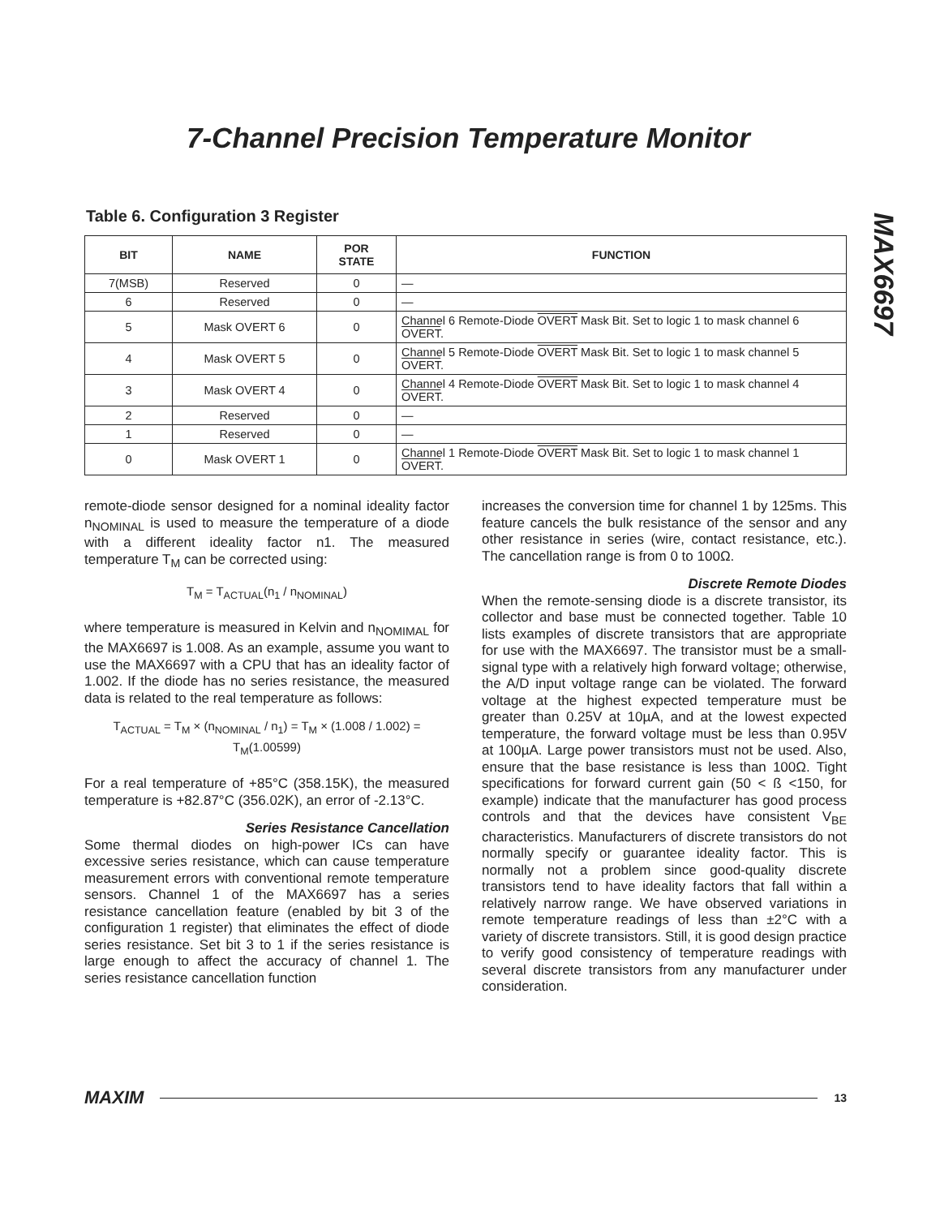7-Channel Precision Temperature Monitor
MAX6697
Table 6. Configuration 3 Register
| BIT | NAME | POR STATE | FUNCTION |
| --- | --- | --- | --- |
| 7(MSB) | Reserved | 0 | — |
| 6 | Reserved | 0 | — |
| 5 | Mask OVERT 6 | 0 | Channel 6 Remote-Diode OVERT Mask Bit. Set to logic 1 to mask channel 6 OVERT . |
| 4 | Mask OVERT 5 | 0 | Channel 5 Remote-Diode OVERT Mask Bit. Set to logic 1 to mask channel 5 OVERT . |
| 3 | Mask OVERT 4 | 0 | Channel 4 Remote-Diode OVERT Mask Bit. Set to logic 1 to mask channel 4 OVERT . |
| 2 | Reserved | 0 | — |
| 1 | Reserved | 0 | — |
| 0 | Mask OVERT 1 | 0 | Channel 1 Remote-Diode OVERT Mask Bit. Set to logic 1 to mask channel 1 OVERT . |
remote-diode sensor designed for a nominal ideality factor n<sub>NOMINAL</sub> is used to measure the temperature of a diode with a different ideality factor n1. The measured temperature T<sub>M</sub> can be corrected using:
T<sub>M</sub> = T<sub>ACTUAL</sub>(n<sub>1</sub> / n<sub>NOMINAL</sub>)
where temperature is measured in Kelvin and n<sub>NOMIMAL</sub> for the MAX6697 is 1.008. As an example, assume you want to use the MAX6697 with a CPU that has an ideality factor of 1.002. If the diode has no series resistance, the measured data is related to the real temperature as follows:
T<sub>ACTUAL</sub> = T<sub>M</sub> × (n<sub>NOMINAL</sub> / n<sub>1</sub>) = T<sub>M</sub> × (1.008 / 1.002) = T<sub>M</sub>(1.00599)
For a real temperature of +85°C (358.15K), the measured temperature is +82.87°C (356.02K), an error of -2.13°C.
Series Resistance Cancellation
Some thermal diodes on high-power ICs can have excessive series resistance, which can cause temperature measurement errors with conventional remote temperature sensors. Channel 1 of the MAX6697 has a series resistance cancellation feature (enabled by bit 3 of the configuration 1 register) that eliminates the effect of diode series resistance. Set bit 3 to 1 if the series resistance is large enough to affect the accuracy of channel 1. The series resistance cancellation function
increases the conversion time for channel 1 by 125ms. This feature cancels the bulk resistance of the sensor and any other resistance in series (wire, contact resistance, etc.). The cancellation range is from 0 to 100Ω.
Discrete Remote Diodes
When the remote-sensing diode is a discrete transistor, its collector and base must be connected together. Table 10 lists examples of discrete transistors that are appropriate for use with the MAX6697. The transistor must be a small-signal type with a relatively high forward voltage; otherwise, the A/D input voltage range can be violated. The forward voltage at the highest expected temperature must be greater than 0.25V at 10µA, and at the lowest expected temperature, the forward voltage must be less than 0.95V at 100µA. Large power transistors must not be used. Also, ensure that the base resistance is less than 100Ω. Tight specifications for forward current gain (50 < ß <150, for example) indicate that the manufacturer has good process controls and that the devices have consistent V<sub>BE</sub> characteristics. Manufacturers of discrete transistors do not normally specify or guarantee ideality factor. This is normally not a problem since good-quality discrete transistors tend to have ideality factors that fall within a relatively narrow range. We have observed variations in remote temperature readings of less than ±2°C with a variety of discrete transistors. Still, it is good design practice to verify good consistency of temperature readings with several discrete transistors from any manufacturer under consideration.
MAXIM 13